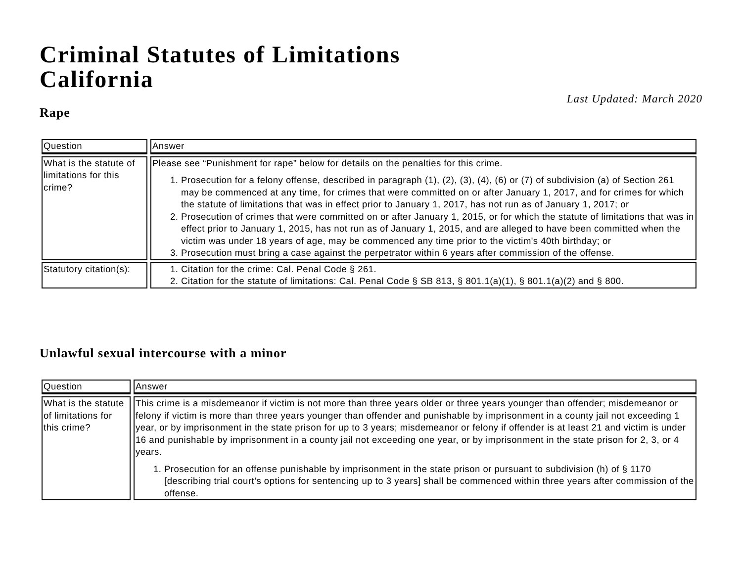Criminal Statutes of Limitations
California
Last Updated: March 2020
Rape
| Question | Answer |
| --- | --- |
| What is the statute of limitations for this crime? | Please see “Punishment for rape” below for details on the penalties for this crime. 1. Prosecution for a felony offense, described in paragraph (1), (2), (3), (4), (6) or (7) of subdivision (a) of Section 261 may be commenced at any time, for crimes that were committed on or after January 1, 2017, and for crimes for which the statute of limitations that was in effect prior to January 1, 2017, has not run as of January 1, 2017; or 2. Prosecution of crimes that were committed on or after January 1, 2015, or for which the statute of limitations that was in effect prior to January 1, 2015, has not run as of January 1, 2015, and are alleged to have been committed when the victim was under 18 years of age, may be commenced any time prior to the victim's 40th birthday; or 3. Prosecution must bring a case against the perpetrator within 6 years after commission of the offense. |
| Statutory citation(s): | 1. Citation for the crime: Cal. Penal Code § 261. 2. Citation for the statute of limitations: Cal. Penal Code § SB 813, § 801.1(a)(1), § 801.1(a)(2) and § 800. |
Unlawful sexual intercourse with a minor
| Question | Answer |
| --- | --- |
| What is the statute of limitations for this crime? | This crime is a misdemeanor if victim is not more than three years older or three years younger than offender; misdemeanor or felony if victim is more than three years younger than offender and punishable by imprisonment in a county jail not exceeding 1 year, or by imprisonment in the state prison for up to 3 years; misdemeanor or felony if offender is at least 21 and victim is under 16 and punishable by imprisonment in a county jail not exceeding one year, or by imprisonment in the state prison for 2, 3, or 4 years. 1. Prosecution for an offense punishable by imprisonment in the state prison or pursuant to subdivision (h) of § 1170 [describing trial court’s options for sentencing up to 3 years] shall be commenced within three years after commission of the offense. |